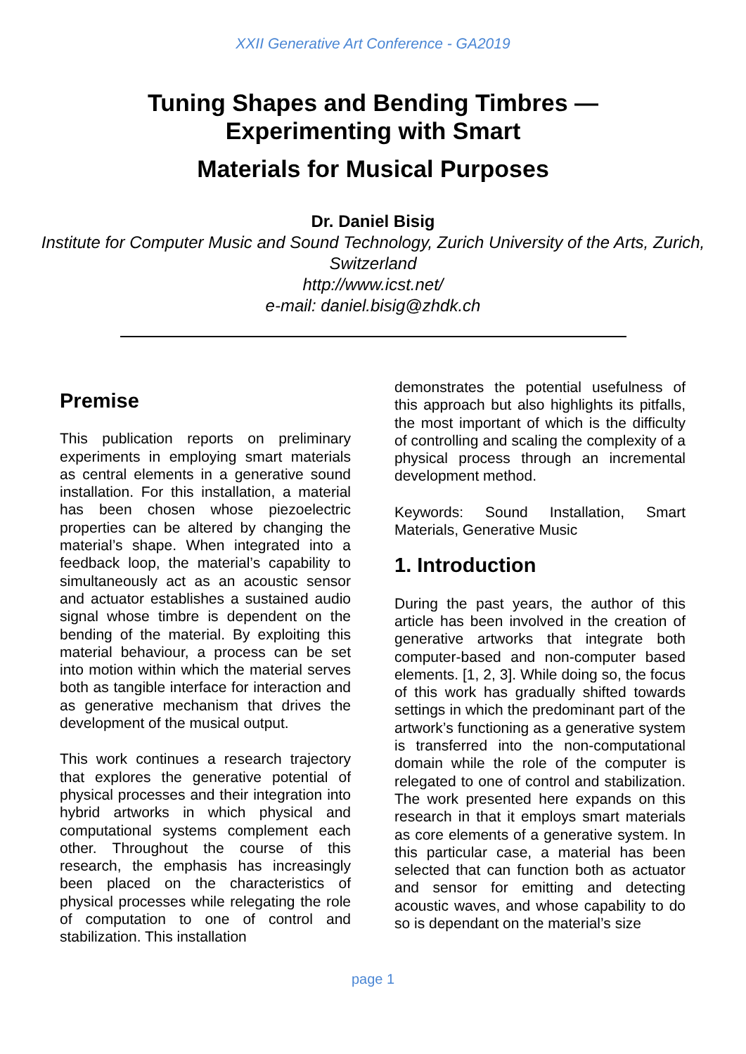XXII Generative Art Conference - GA2019
Tuning Shapes and Bending Timbres —
Experimenting with Smart
Materials for Musical Purposes
Dr. Daniel Bisig
Institute for Computer Music and Sound Technology, Zurich University of the Arts, Zurich, Switzerland
http://www.icst.net/
e-mail: daniel.bisig@zhdk.ch
Premise
This publication reports on preliminary experiments in employing smart materials as central elements in a generative sound installation. For this installation, a material has been chosen whose piezoelectric properties can be altered by changing the material’s shape. When integrated into a feedback loop, the material’s capability to simultaneously act as an acoustic sensor and actuator establishes a sustained audio signal whose timbre is dependent on the bending of the material. By exploiting this material behaviour, a process can be set into motion within which the material serves both as tangible interface for interaction and as generative mechanism that drives the development of the musical output.
This work continues a research trajectory that explores the generative potential of physical processes and their integration into hybrid artworks in which physical and computational systems complement each other. Throughout the course of this research, the emphasis has increasingly been placed on the characteristics of physical processes while relegating the role of computation to one of control and stabilization. This installation
demonstrates the potential usefulness of this approach but also highlights its pitfalls, the most important of which is the difficulty of controlling and scaling the complexity of a physical process through an incremental development method.
Keywords: Sound Installation, Smart Materials, Generative Music
1. Introduction
During the past years, the author of this article has been involved in the creation of generative artworks that integrate both computer-based and non-computer based elements. [1, 2, 3]. While doing so, the focus of this work has gradually shifted towards settings in which the predominant part of the artwork’s functioning as a generative system is transferred into the non-computational domain while the role of the computer is relegated to one of control and stabilization. The work presented here expands on this research in that it employs smart materials as core elements of a generative system. In this particular case, a material has been selected that can function both as actuator and sensor for emitting and detecting acoustic waves, and whose capability to do so is dependant on the material’s size
page 1